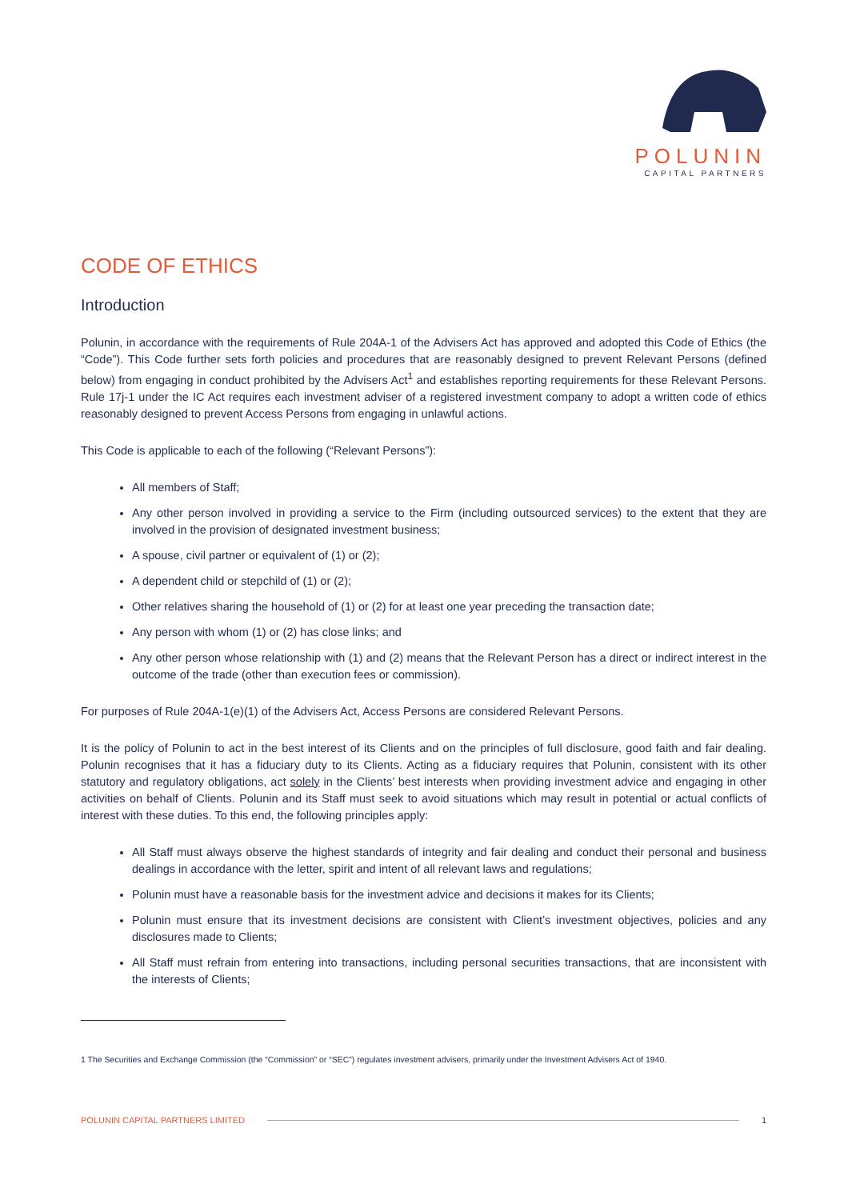POLUNIN
CAPITAL PARTNERS
CODE OF ETHICS
Introduction
Polunin, in accordance with the requirements of Rule 204A-1 of the Advisers Act has approved and adopted this Code of Ethics (the “Code”). This Code further sets forth policies and procedures that are reasonably designed to prevent Relevant Persons (defined below) from engaging in conduct prohibited by the Advisers Act<sup>1</sup> and establishes reporting requirements for these Relevant Persons. Rule 17j-1 under the IC Act requires each investment adviser of a registered investment company to adopt a written code of ethics reasonably designed to prevent Access Persons from engaging in unlawful actions.
This Code is applicable to each of the following (“Relevant Persons”):
All members of Staff;
Any other person involved in providing a service to the Firm (including outsourced services) to the extent that they are involved in the provision of designated investment business;
A spouse, civil partner or equivalent of (1) or (2);
A dependent child or stepchild of (1) or (2);
Other relatives sharing the household of (1) or (2) for at least one year preceding the transaction date;
Any person with whom (1) or (2) has close links; and
Any other person whose relationship with (1) and (2) means that the Relevant Person has a direct or indirect interest in the outcome of the trade (other than execution fees or commission).
For purposes of Rule 204A-1(e)(1) of the Advisers Act, Access Persons are considered Relevant Persons.
It is the policy of Polunin to act in the best interest of its Clients and on the principles of full disclosure, good faith and fair dealing. Polunin recognises that it has a fiduciary duty to its Clients. Acting as a fiduciary requires that Polunin, consistent with its other statutory and regulatory obligations, act solely in the Clients’ best interests when providing investment advice and engaging in other activities on behalf of Clients. Polunin and its Staff must seek to avoid situations which may result in potential or actual conflicts of interest with these duties. To this end, the following principles apply:
All Staff must always observe the highest standards of integrity and fair dealing and conduct their personal and business dealings in accordance with the letter, spirit and intent of all relevant laws and regulations;
Polunin must have a reasonable basis for the investment advice and decisions it makes for its Clients;
Polunin must ensure that its investment decisions are consistent with Client’s investment objectives, policies and any disclosures made to Clients;
All Staff must refrain from entering into transactions, including personal securities transactions, that are inconsistent with the interests of Clients;
1 The Securities and Exchange Commission (the “Commission” or “SEC”) regulates investment advisers, primarily under the Investment Advisers Act of 1940.
POLUNIN CAPITAL PARTNERS LIMITED 1